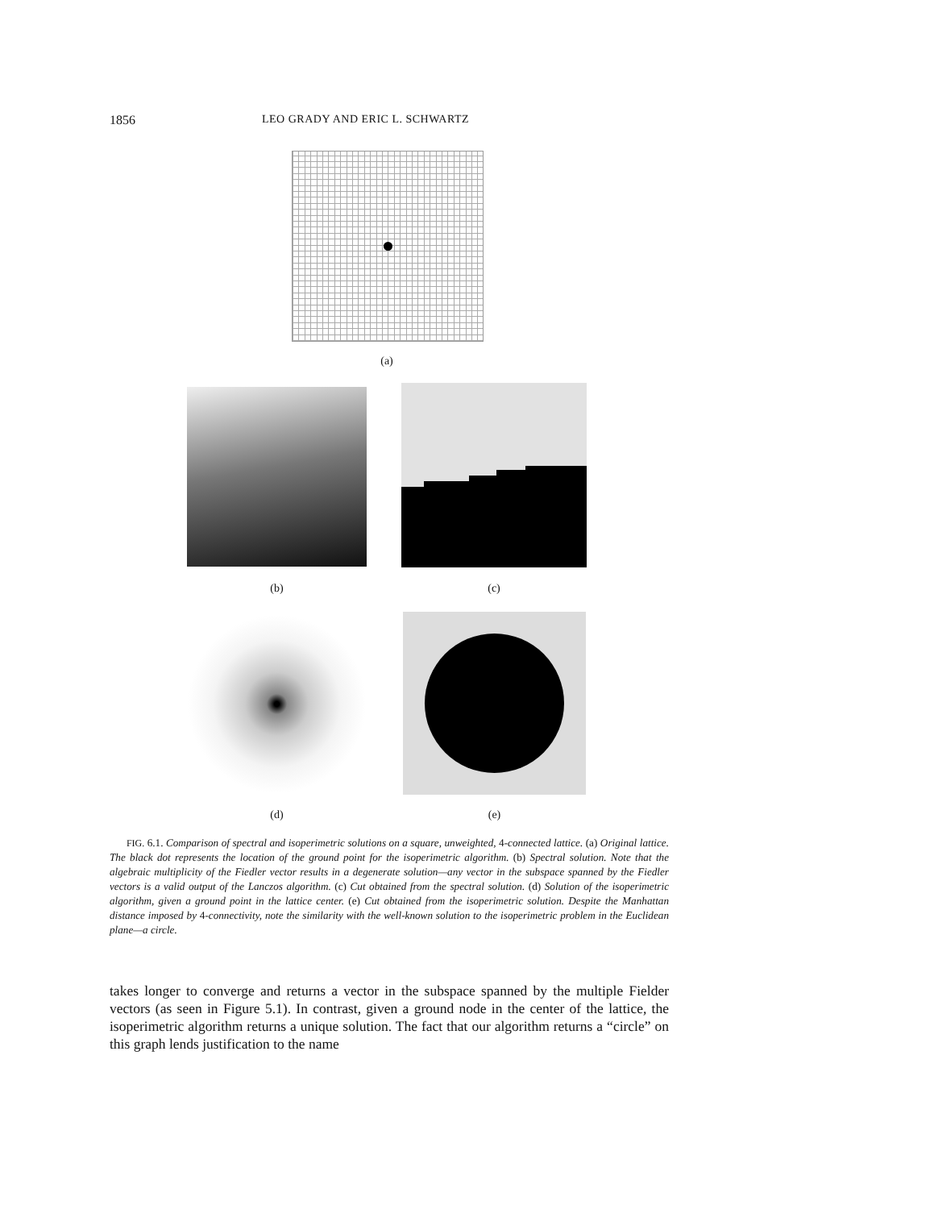1856 LEO GRADY AND ERIC L. SCHWARTZ
(a)
(b) (c)
(d) (e)
FIG. 6.1. Comparison of spectral and isoperimetric solutions on a square, unweighted, 4-connected lattice. (a) Original lattice. The black dot represents the location of the ground point for the isoperimetric algorithm. (b) Spectral solution. Note that the algebraic multiplicity of the Fiedler vector results in a degenerate solution—any vector in the subspace spanned by the Fiedler vectors is a valid output of the Lanczos algorithm. (c) Cut obtained from the spectral solution. (d) Solution of the isoperimetric algorithm, given a ground point in the lattice center. (e) Cut obtained from the isoperimetric solution. Despite the Manhattan distance imposed by 4-connectivity, note the similarity with the well-known solution to the isoperimetric problem in the Euclidean plane—a circle.
takes longer to converge and returns a vector in the subspace spanned by the multiple Fielder vectors (as seen in Figure 5.1). In contrast, given a ground node in the center of the lattice, the isoperimetric algorithm returns a unique solution. The fact that our algorithm returns a “circle” on this graph lends justification to the name